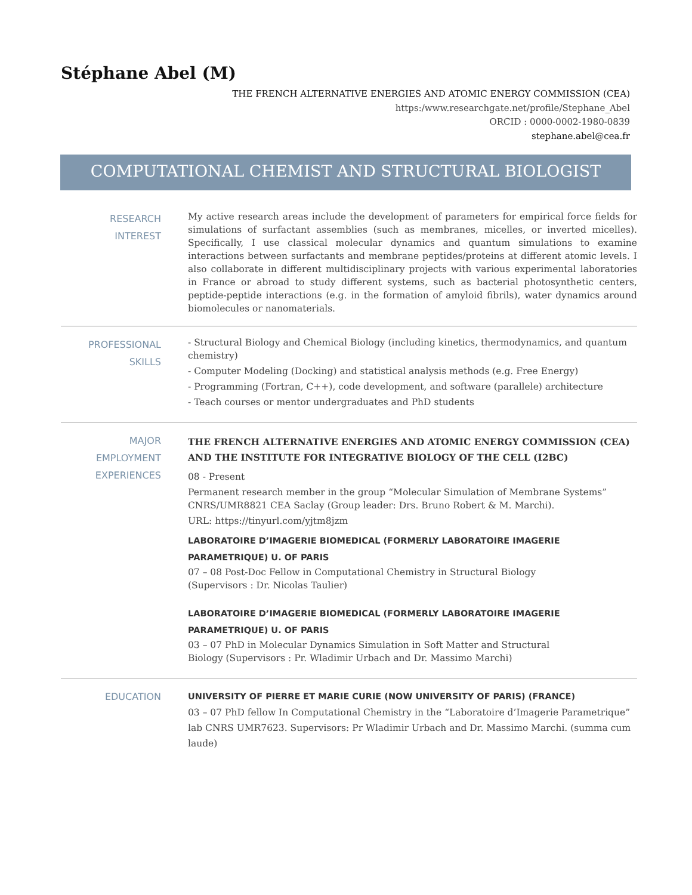Stéphane Abel (M)
THE FRENCH ALTERNATIVE ENERGIES AND ATOMIC ENERGY COMMISSION (CEA)
https:/www.researchgate.net/profile/Stephane_Abel
ORCID : 0000-0002-1980-0839
stephane.abel@cea.fr
COMPUTATIONAL CHEMIST AND STRUCTURAL BIOLOGIST
RESEARCH INTEREST
My active research areas include the development of parameters for empirical force fields for simulations of surfactant assemblies (such as membranes, micelles, or inverted micelles). Specifically, I use classical molecular dynamics and quantum simulations to examine interactions between surfactants and membrane peptides/proteins at different atomic levels. I also collaborate in different multidisciplinary projects with various experimental laboratories in France or abroad to study different systems, such as bacterial photosynthetic centers, peptide-peptide interactions (e.g. in the formation of amyloid fibrils), water dynamics around biomolecules or nanomaterials.
PROFESSIONAL
SKILLS
- Structural Biology and Chemical Biology (including kinetics, thermodynamics, and quantum chemistry)
- Computer Modeling (Docking) and statistical analysis methods (e.g. Free Energy)
- Programming (Fortran, C++), code development, and software (parallele) architecture
- Teach courses or mentor undergraduates and PhD students
MAJOR
EMPLOYMENT
EXPERIENCES
THE FRENCH ALTERNATIVE ENERGIES AND ATOMIC ENERGY COMMISSION (CEA) AND THE INSTITUTE FOR INTEGRATIVE BIOLOGY OF THE CELL (I2BC)
08 - Present
Permanent research member in the group “Molecular Simulation of Membrane Systems” CNRS/UMR8821 CEA Saclay (Group leader: Drs. Bruno Robert & M. Marchi).
URL: https://tinyurl.com/yjtm8jzm
LABORATOIRE D’IMAGERIE BIOMEDICAL (FORMERLY LABORATOIRE IMAGERIE PARAMETRIQUE) U. OF PARIS
07 – 08 Post-Doc Fellow in Computational Chemistry in Structural Biology
(Supervisors : Dr. Nicolas Taulier)
LABORATOIRE D’IMAGERIE BIOMEDICAL (FORMERLY LABORATOIRE IMAGERIE PARAMETRIQUE) U. OF PARIS
03 – 07 PhD in Molecular Dynamics Simulation in Soft Matter and Structural
Biology (Supervisors : Pr. Wladimir Urbach and Dr. Massimo Marchi)
EDUCATION
UNIVERSITY OF PIERRE ET MARIE CURIE (NOW UNIVERSITY OF PARIS) (FRANCE)
03 – 07 PhD fellow In Computational Chemistry in the “Laboratoire d’Imagerie Parametrique” lab CNRS UMR7623. Supervisors: Pr Wladimir Urbach and Dr. Massimo Marchi. (summa cum laude)